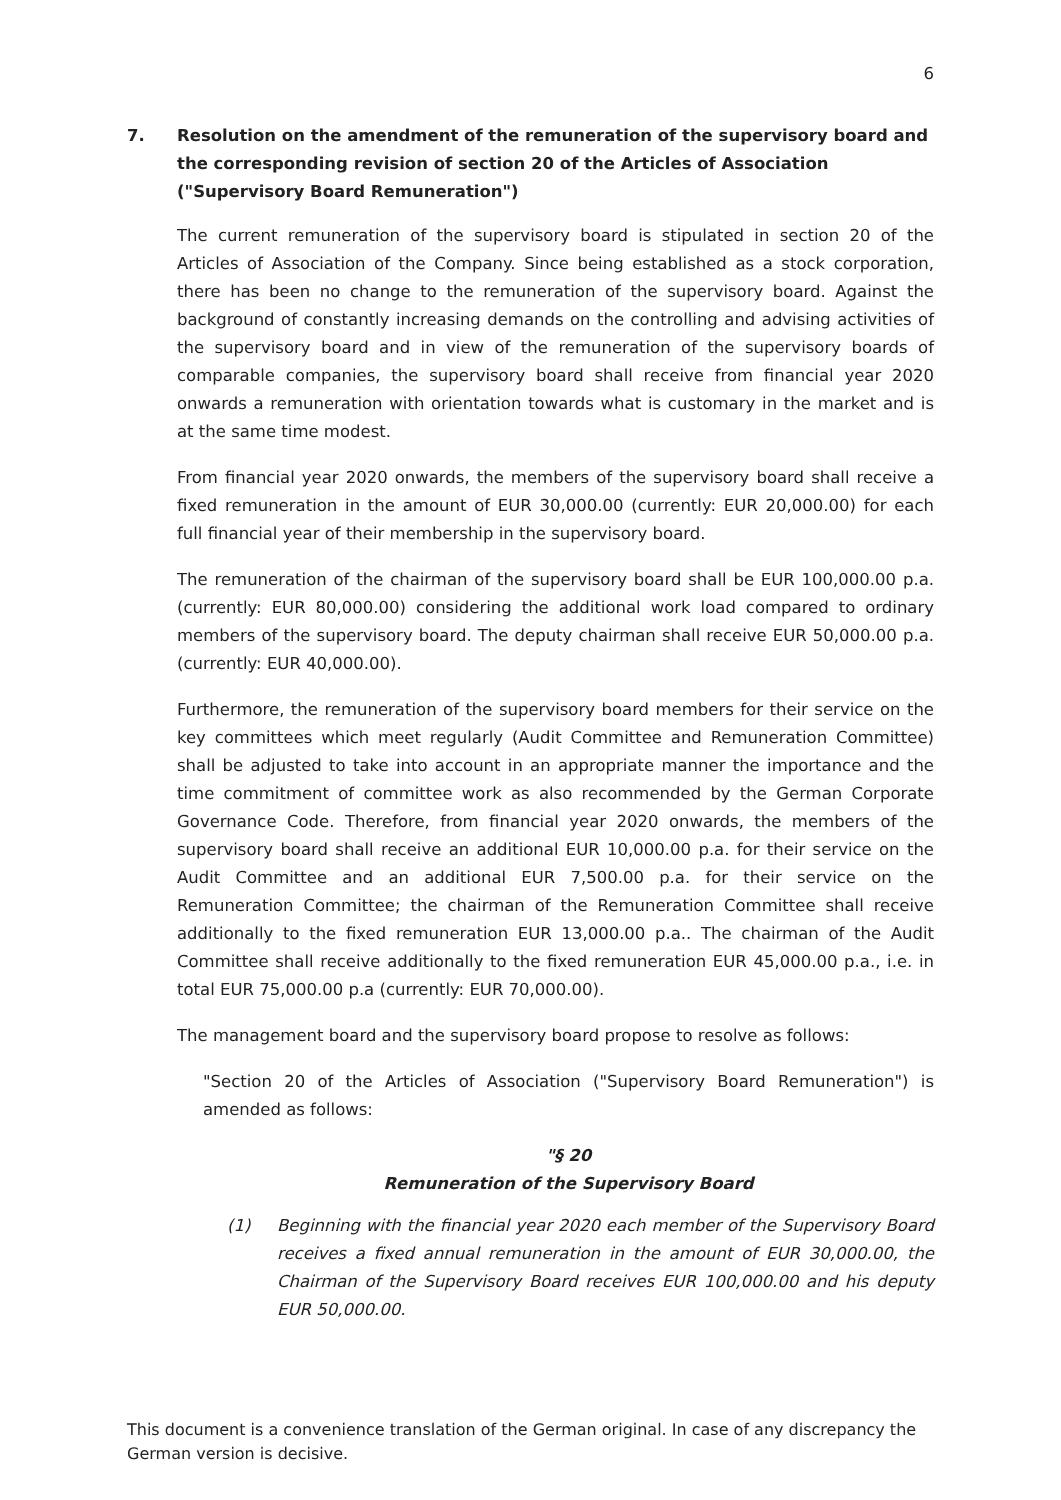6
7. Resolution on the amendment of the remuneration of the supervisory board and the corresponding revision of section 20 of the Articles of Association ("Supervisory Board Remuneration")
The current remuneration of the supervisory board is stipulated in section 20 of the Articles of Association of the Company. Since being established as a stock corporation, there has been no change to the remuneration of the supervisory board. Against the background of constantly increasing demands on the controlling and advising activities of the supervisory board and in view of the remuneration of the supervisory boards of comparable companies, the supervisory board shall receive from financial year 2020 onwards a remuneration with orientation towards what is customary in the market and is at the same time modest.
From financial year 2020 onwards, the members of the supervisory board shall receive a fixed remuneration in the amount of EUR 30,000.00 (currently: EUR 20,000.00) for each full financial year of their membership in the supervisory board.
The remuneration of the chairman of the supervisory board shall be EUR 100,000.00 p.a. (currently: EUR 80,000.00) considering the additional work load compared to ordinary members of the supervisory board. The deputy chairman shall receive EUR 50,000.00 p.a. (currently: EUR 40,000.00).
Furthermore, the remuneration of the supervisory board members for their service on the key committees which meet regularly (Audit Committee and Remuneration Committee) shall be adjusted to take into account in an appropriate manner the importance and the time commitment of committee work as also recommended by the German Corporate Governance Code. Therefore, from financial year 2020 onwards, the members of the supervisory board shall receive an additional EUR 10,000.00 p.a. for their service on the Audit Committee and an additional EUR 7,500.00 p.a. for their service on the Remuneration Committee; the chairman of the Remuneration Committee shall receive additionally to the fixed remuneration EUR 13,000.00 p.a.. The chairman of the Audit Committee shall receive additionally to the fixed remuneration EUR 45,000.00 p.a., i.e. in total EUR 75,000.00 p.a (currently: EUR 70,000.00).
The management board and the supervisory board propose to resolve as follows:
"Section 20 of the Articles of Association ("Supervisory Board Remuneration") is amended as follows:
"§ 20
Remuneration of the Supervisory Board
(1) Beginning with the financial year 2020 each member of the Supervisory Board receives a fixed annual remuneration in the amount of EUR 30,000.00, the Chairman of the Supervisory Board receives EUR 100,000.00 and his deputy EUR 50,000.00.
This document is a convenience translation of the German original. In case of any discrepancy the German version is decisive.